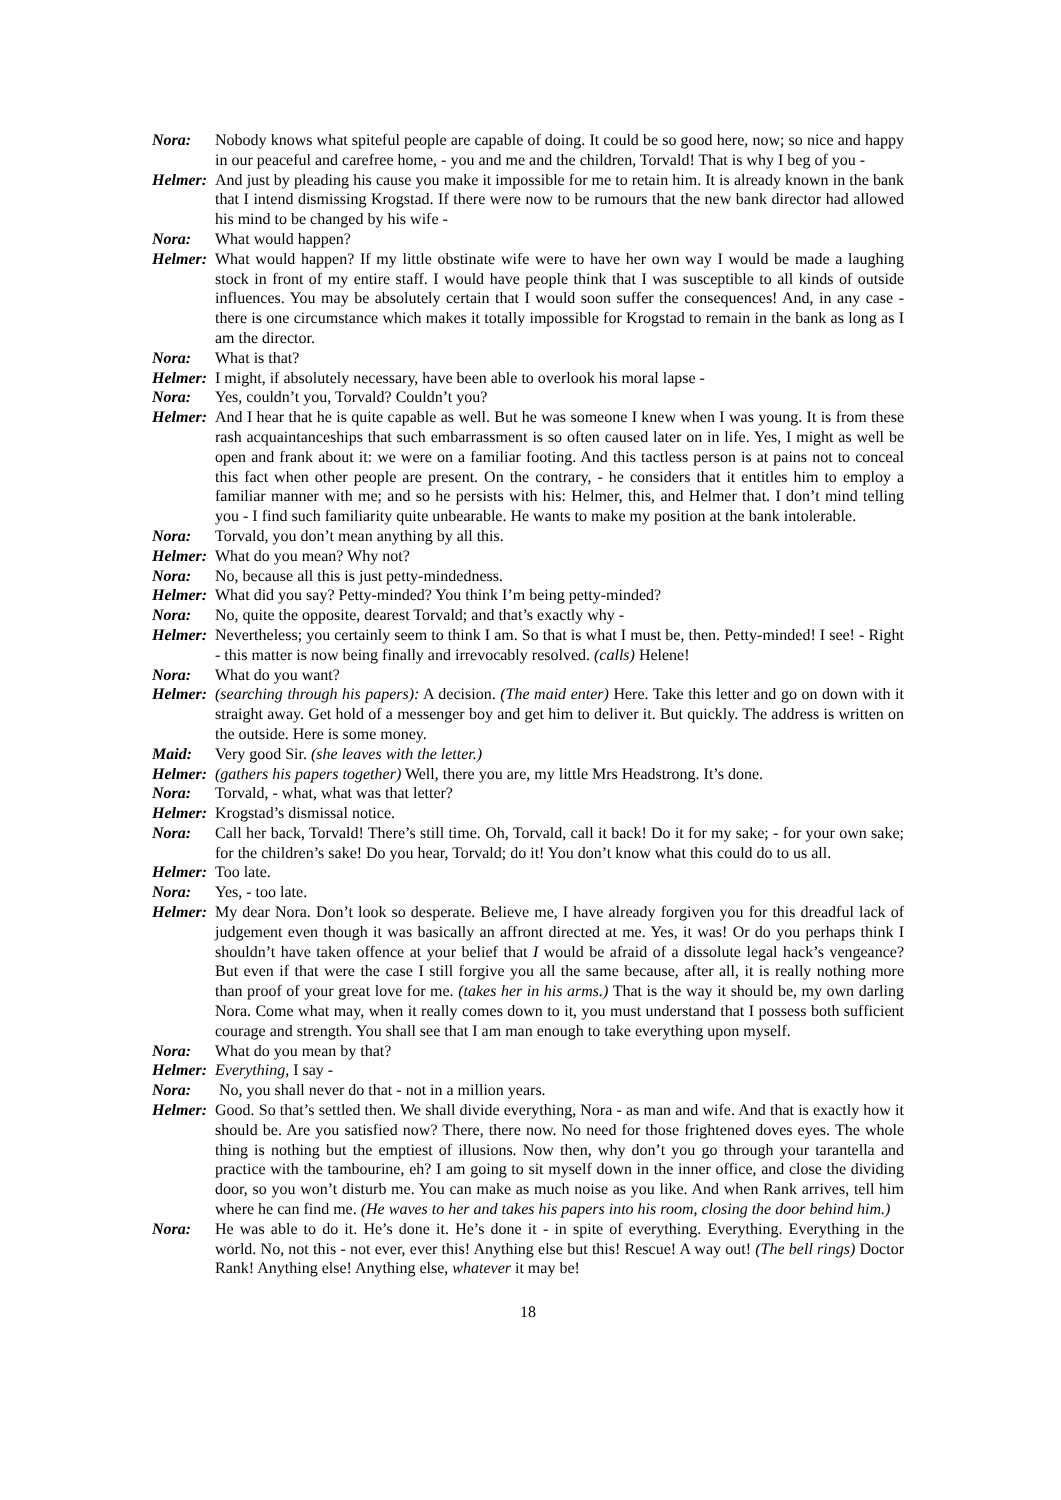Nora: Nobody knows what spiteful people are capable of doing. It could be so good here, now; so nice and happy in our peaceful and carefree home, - you and me and the children, Torvald! That is why I beg of you -
Helmer: And just by pleading his cause you make it impossible for me to retain him. It is already known in the bank that I intend dismissing Krogstad. If there were now to be rumours that the new bank director had allowed his mind to be changed by his wife -
Nora: What would happen?
Helmer: What would happen? If my little obstinate wife were to have her own way I would be made a laughing stock in front of my entire staff. I would have people think that I was susceptible to all kinds of outside influences. You may be absolutely certain that I would soon suffer the consequences! And, in any case - there is one circumstance which makes it totally impossible for Krogstad to remain in the bank as long as I am the director.
Nora: What is that?
Helmer: I might, if absolutely necessary, have been able to overlook his moral lapse -
Nora: Yes, couldn’t you, Torvald? Couldn’t you?
Helmer: And I hear that he is quite capable as well. But he was someone I knew when I was young. It is from these rash acquaintanceships that such embarrassment is so often caused later on in life. Yes, I might as well be open and frank about it: we were on a familiar footing. And this tactless person is at pains not to conceal this fact when other people are present. On the contrary, - he considers that it entitles him to employ a familiar manner with me; and so he persists with his: Helmer, this, and Helmer that. I don’t mind telling you - I find such familiarity quite unbearable. He wants to make my position at the bank intolerable.
Nora: Torvald, you don’t mean anything by all this.
Helmer: What do you mean? Why not?
Nora: No, because all this is just petty-mindedness.
Helmer: What did you say? Petty-minded? You think I’m being petty-minded?
Nora: No, quite the opposite, dearest Torvald; and that’s exactly why -
Helmer: Nevertheless; you certainly seem to think I am. So that is what I must be, then. Petty-minded! I see! - Right - this matter is now being finally and irrevocably resolved. (calls) Helene!
Nora: What do you want?
Helmer: (searching through his papers): A decision. (The maid enter) Here. Take this letter and go on down with it straight away. Get hold of a messenger boy and get him to deliver it. But quickly. The address is written on the outside. Here is some money.
Maid: Very good Sir. (she leaves with the letter.)
Helmer: (gathers his papers together) Well, there you are, my little Mrs Headstrong. It’s done.
Nora: Torvald, - what, what was that letter?
Helmer: Krogstad’s dismissal notice.
Nora: Call her back, Torvald! There’s still time. Oh, Torvald, call it back! Do it for my sake; - for your own sake; for the children’s sake! Do you hear, Torvald; do it! You don’t know what this could do to us all.
Helmer: Too late.
Nora: Yes, - too late.
Helmer: My dear Nora. Don’t look so desperate. Believe me, I have already forgiven you for this dreadful lack of judgement even though it was basically an affront directed at me. Yes, it was! Or do you perhaps think I shouldn’t have taken offence at your belief that I would be afraid of a dissolute legal hack’s vengeance? But even if that were the case I still forgive you all the same because, after all, it is really nothing more than proof of your great love for me. (takes her in his arms.) That is the way it should be, my own darling Nora. Come what may, when it really comes down to it, you must understand that I possess both sufficient courage and strength. You shall see that I am man enough to take everything upon myself.
Nora: What do you mean by that?
Helmer: Everything, I say -
Nora: No, you shall never do that - not in a million years.
Helmer: Good. So that’s settled then. We shall divide everything, Nora - as man and wife. And that is exactly how it should be. Are you satisfied now? There, there now. No need for those frightened doves eyes. The whole thing is nothing but the emptiest of illusions. Now then, why don’t you go through your tarantella and practice with the tambourine, eh? I am going to sit myself down in the inner office, and close the dividing door, so you won’t disturb me. You can make as much noise as you like. And when Rank arrives, tell him where he can find me. (He waves to her and takes his papers into his room, closing the door behind him.)
Nora: He was able to do it. He’s done it. He’s done it - in spite of everything. Everything. Everything in the world. No, not this - not ever, ever this! Anything else but this! Rescue! A way out! (The bell rings) Doctor Rank! Anything else! Anything else, whatever it may be!
18